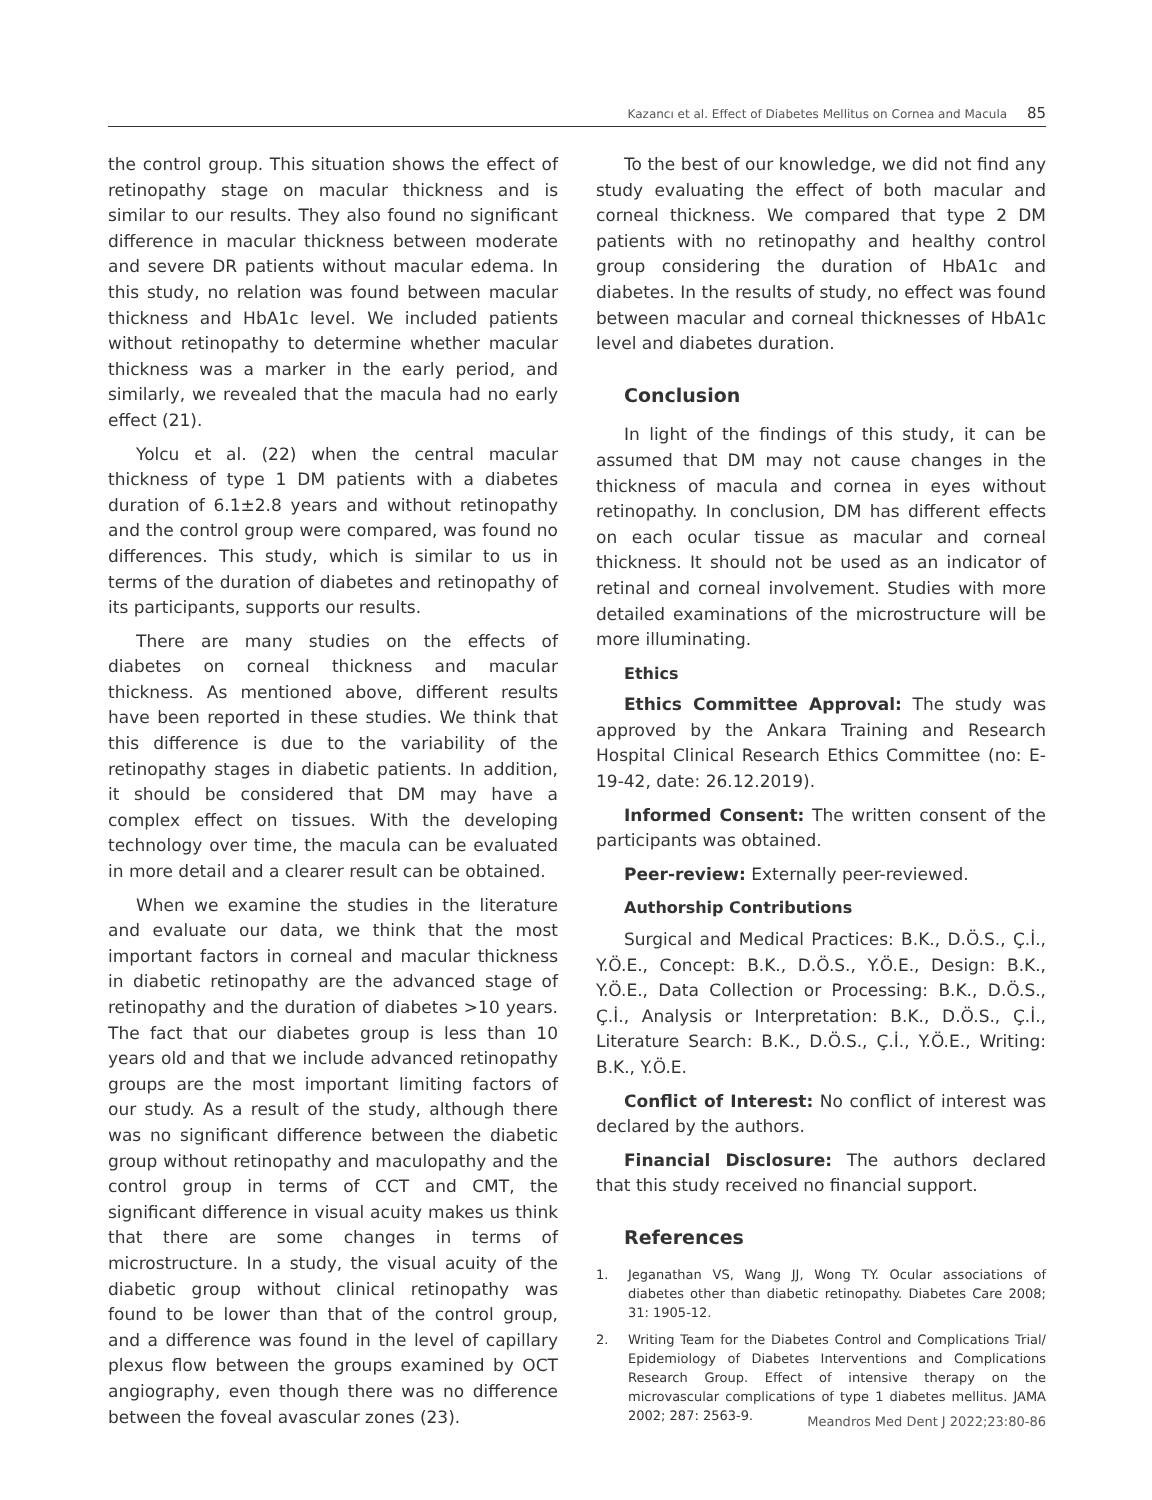Kazancı et al. Effect of Diabetes Mellitus on Cornea and Macula 85
the control group. This situation shows the effect of retinopathy stage on macular thickness and is similar to our results. They also found no significant difference in macular thickness between moderate and severe DR patients without macular edema. In this study, no relation was found between macular thickness and HbA1c level. We included patients without retinopathy to determine whether macular thickness was a marker in the early period, and similarly, we revealed that the macula had no early effect (21).
Yolcu et al. (22) when the central macular thickness of type 1 DM patients with a diabetes duration of 6.1±2.8 years and without retinopathy and the control group were compared, was found no differences. This study, which is similar to us in terms of the duration of diabetes and retinopathy of its participants, supports our results.
There are many studies on the effects of diabetes on corneal thickness and macular thickness. As mentioned above, different results have been reported in these studies. We think that this difference is due to the variability of the retinopathy stages in diabetic patients. In addition, it should be considered that DM may have a complex effect on tissues. With the developing technology over time, the macula can be evaluated in more detail and a clearer result can be obtained.
When we examine the studies in the literature and evaluate our data, we think that the most important factors in corneal and macular thickness in diabetic retinopathy are the advanced stage of retinopathy and the duration of diabetes >10 years. The fact that our diabetes group is less than 10 years old and that we include advanced retinopathy groups are the most important limiting factors of our study. As a result of the study, although there was no significant difference between the diabetic group without retinopathy and maculopathy and the control group in terms of CCT and CMT, the significant difference in visual acuity makes us think that there are some changes in terms of microstructure. In a study, the visual acuity of the diabetic group without clinical retinopathy was found to be lower than that of the control group, and a difference was found in the level of capillary plexus flow between the groups examined by OCT angiography, even though there was no difference between the foveal avascular zones (23).
To the best of our knowledge, we did not find any study evaluating the effect of both macular and corneal thickness. We compared that type 2 DM patients with no retinopathy and healthy control group considering the duration of HbA1c and diabetes. In the results of study, no effect was found between macular and corneal thicknesses of HbA1c level and diabetes duration.
Conclusion
In light of the findings of this study, it can be assumed that DM may not cause changes in the thickness of macula and cornea in eyes without retinopathy. In conclusion, DM has different effects on each ocular tissue as macular and corneal thickness. It should not be used as an indicator of retinal and corneal involvement. Studies with more detailed examinations of the microstructure will be more illuminating.
Ethics
Ethics Committee Approval: The study was approved by the Ankara Training and Research Hospital Clinical Research Ethics Committee (no: E-19-42, date: 26.12.2019).
Informed Consent: The written consent of the participants was obtained.
Peer-review: Externally peer-reviewed.
Authorship Contributions
Surgical and Medical Practices: B.K., D.Ö.S., Ç.İ., Y.Ö.E., Concept: B.K., D.Ö.S., Y.Ö.E., Design: B.K., Y.Ö.E., Data Collection or Processing: B.K., D.Ö.S., Ç.İ., Analysis or Interpretation: B.K., D.Ö.S., Ç.İ., Literature Search: B.K., D.Ö.S., Ç.İ., Y.Ö.E., Writing: B.K., Y.Ö.E.
Conflict of Interest: No conflict of interest was declared by the authors.
Financial Disclosure: The authors declared that this study received no financial support.
References
1. Jeganathan VS, Wang JJ, Wong TY. Ocular associations of diabetes other than diabetic retinopathy. Diabetes Care 2008; 31: 1905-12.
2. Writing Team for the Diabetes Control and Complications Trial/ Epidemiology of Diabetes Interventions and Complications Research Group. Effect of intensive therapy on the microvascular complications of type 1 diabetes mellitus. JAMA 2002; 287: 2563-9.
Meandros Med Dent J 2022;23:80-86